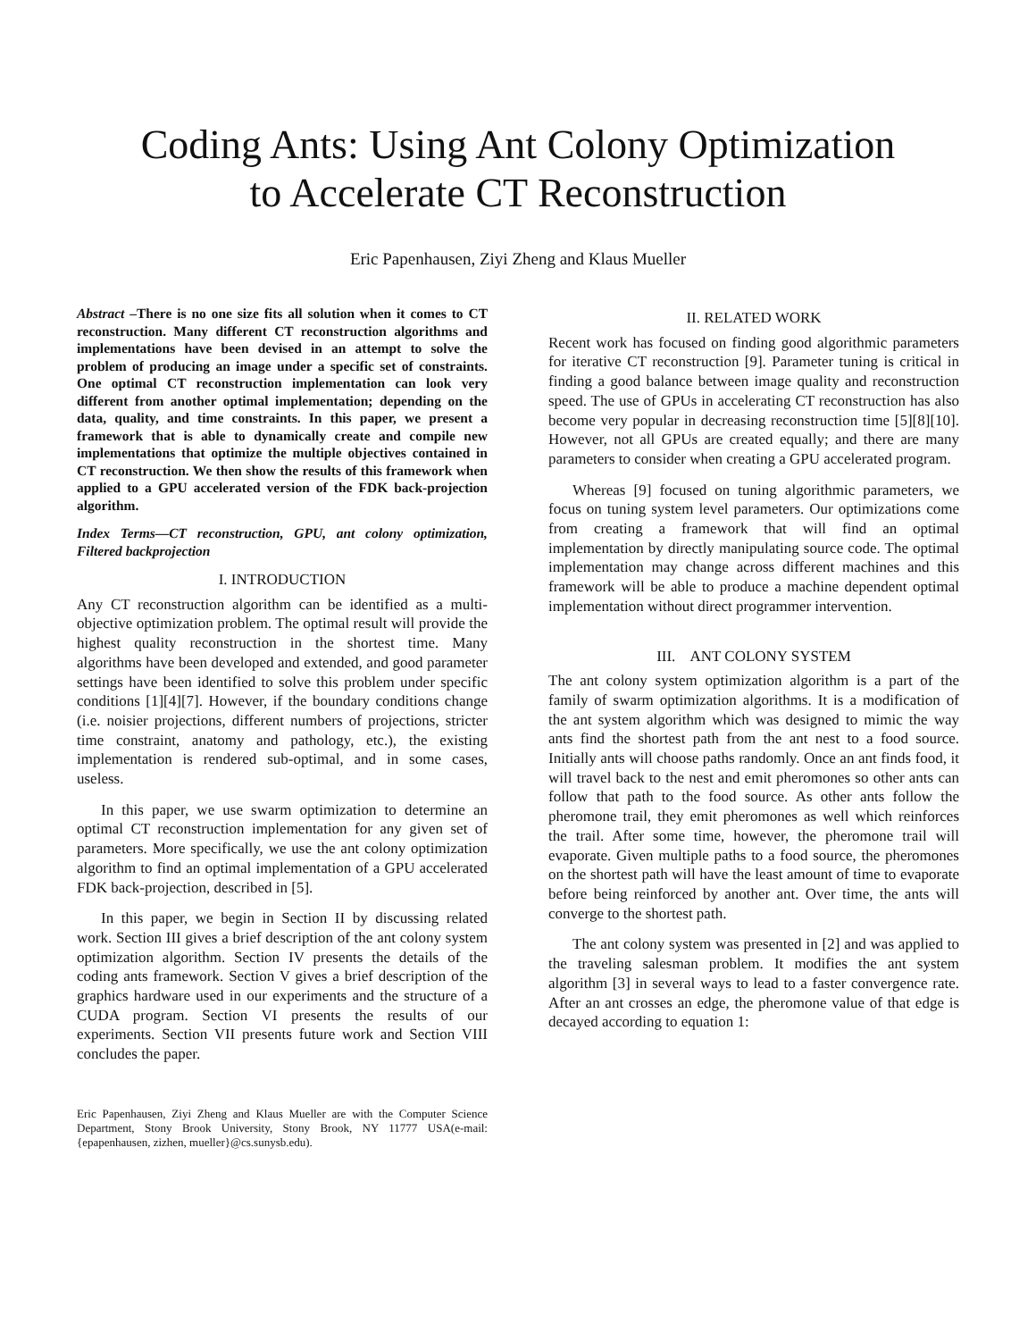Coding Ants: Using Ant Colony Optimization
to Accelerate CT Reconstruction
Eric Papenhausen, Ziyi Zheng and Klaus Mueller
Abstract –There is no one size fits all solution when it comes to CT reconstruction. Many different CT reconstruction algorithms and implementations have been devised in an attempt to solve the problem of producing an image under a specific set of constraints. One optimal CT reconstruction implementation can look very different from another optimal implementation; depending on the data, quality, and time constraints. In this paper, we present a framework that is able to dynamically create and compile new implementations that optimize the multiple objectives contained in CT reconstruction. We then show the results of this framework when applied to a GPU accelerated version of the FDK back-projection algorithm.
Index Terms—CT reconstruction, GPU, ant colony optimization, Filtered backprojection
I. INTRODUCTION
Any CT reconstruction algorithm can be identified as a multi-objective optimization problem. The optimal result will provide the highest quality reconstruction in the shortest time. Many algorithms have been developed and extended, and good parameter settings have been identified to solve this problem under specific conditions [1][4][7]. However, if the boundary conditions change (i.e. noisier projections, different numbers of projections, stricter time constraint, anatomy and pathology, etc.), the existing implementation is rendered sub-optimal, and in some cases, useless.
In this paper, we use swarm optimization to determine an optimal CT reconstruction implementation for any given set of parameters. More specifically, we use the ant colony optimization algorithm to find an optimal implementation of a GPU accelerated FDK back-projection, described in [5].
In this paper, we begin in Section II by discussing related work. Section III gives a brief description of the ant colony system optimization algorithm. Section IV presents the details of the coding ants framework. Section V gives a brief description of the graphics hardware used in our experiments and the structure of a CUDA program. Section VI presents the results of our experiments. Section VII presents future work and Section VIII concludes the paper.
Eric Papenhausen, Ziyi Zheng and Klaus Mueller are with the Computer Science Department, Stony Brook University, Stony Brook, NY 11777 USA(e-mail: {epapenhausen, zizhen, mueller}@cs.sunysb.edu).
II. RELATED WORK
Recent work has focused on finding good algorithmic parameters for iterative CT reconstruction [9]. Parameter tuning is critical in finding a good balance between image quality and reconstruction speed. The use of GPUs in accelerating CT reconstruction has also become very popular in decreasing reconstruction time [5][8][10]. However, not all GPUs are created equally; and there are many parameters to consider when creating a GPU accelerated program.
Whereas [9] focused on tuning algorithmic parameters, we focus on tuning system level parameters. Our optimizations come from creating a framework that will find an optimal implementation by directly manipulating source code. The optimal implementation may change across different machines and this framework will be able to produce a machine dependent optimal implementation without direct programmer intervention.
III. ANT COLONY SYSTEM
The ant colony system optimization algorithm is a part of the family of swarm optimization algorithms. It is a modification of the ant system algorithm which was designed to mimic the way ants find the shortest path from the ant nest to a food source. Initially ants will choose paths randomly. Once an ant finds food, it will travel back to the nest and emit pheromones so other ants can follow that path to the food source. As other ants follow the pheromone trail, they emit pheromones as well which reinforces the trail. After some time, however, the pheromone trail will evaporate. Given multiple paths to a food source, the pheromones on the shortest path will have the least amount of time to evaporate before being reinforced by another ant. Over time, the ants will converge to the shortest path.
The ant colony system was presented in [2] and was applied to the traveling salesman problem. It modifies the ant system algorithm [3] in several ways to lead to a faster convergence rate. After an ant crosses an edge, the pheromone value of that edge is decayed according to equation 1: